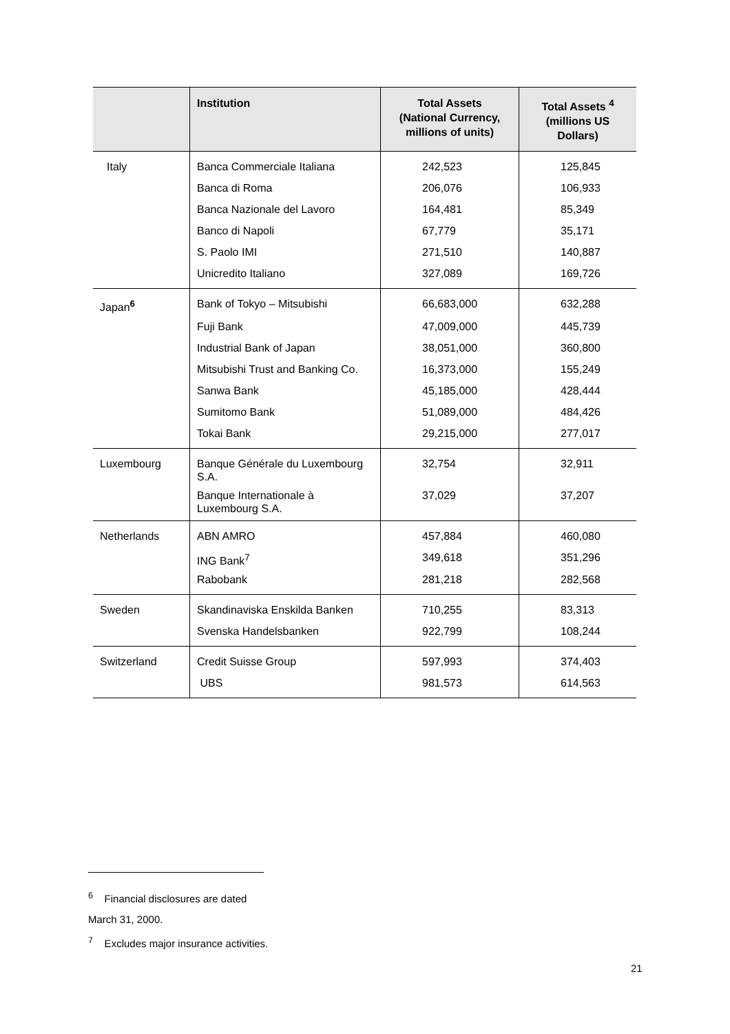| | Institution | Total Assets (National Currency, millions of units) | Total Assets <sup>4</sup> (millions US Dollars) |
| --- | --- | --- | --- |
| Italy | Banca Commerciale Italiana | 242,523 | 125,845 |
| | Banca di Roma | 206,076 | 106,933 |
| | Banca Nazionale del Lavoro | 164,481 | 85,349 |
| | Banco di Napoli | 67,779 | 35,171 |
| | S. Paolo IMI | 271,510 | 140,887 |
| | Unicredito Italiano | 327,089 | 169,726 |
| Japan<sup>6</sup> | Bank of Tokyo – Mitsubishi | 66,683,000 | 632,288 |
| | Fuji Bank | 47,009,000 | 445,739 |
| | Industrial Bank of Japan | 38,051,000 | 360,800 |
| | Mitsubishi Trust and Banking Co. | 16,373,000 | 155,249 |
| | Sanwa Bank | 45,185,000 | 428,444 |
| | Sumitomo Bank | 51,089,000 | 484,426 |
| | Tokai Bank | 29,215,000 | 277,017 |
| Luxembourg | Banque Générale du Luxembourg S.A. | 32,754 | 32,911 |
| | Banque Internationale à Luxembourg S.A. | 37,029 | 37,207 |
| Netherlands | ABN AMRO | 457,884 | 460,080 |
| | ING Bank<sup>7</sup> | 349,618 | 351,296 |
| | Rabobank | 281,218 | 282,568 |
| Sweden | Skandinaviska Enskilda Banken | 710,255 | 83,313 |
| | Svenska Handelsbanken | 922,799 | 108,244 |
| Switzerland | Credit Suisse Group | 597,993 | 374,403 |
| | UBS | 981,573 | 614,563 |
<sup>6</sup> Financial disclosures are dated March 31, 2000.
<sup>7</sup> Excludes major insurance activities.
21